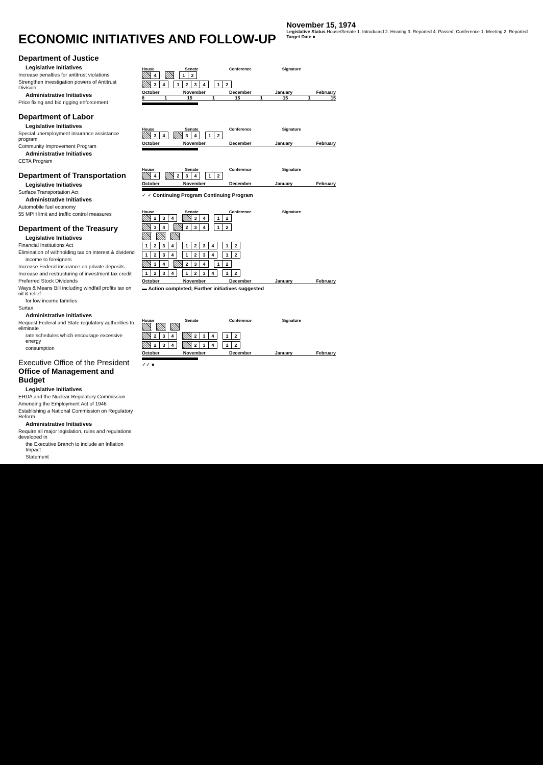November 15, 1974
Legislative Status House/Senate 1. Introduced 2. Hearing 3. Reported 4. Passed; Conference 1. Meeting 2. Reported
Target Date ●
ECONOMIC INITIATIVES AND FOLLOW-UP
Department of Justice
Legislative Initiatives
Increase penalties for antitrust violations
Strengthen investigation powers of Antitrust Division
Administrative Initiatives
Price fixing and bid rigging enforcement
Department of Labor
Legislative Initiatives
Special unemployment insurance assistance program
Community Improvement Program
Administrative Initiatives
CETA Program
Department of Transportation
Legislative Initiatives
Surface Transportation Act
Administrative Initiatives
Automobile fuel economy
55 MPH limit and traffic control measures
Department of the Treasury
Legislative Initiatives
Financial Institutions Act
Elimination of withholding tax on interest & dividend
income to foreigners
Increase Federal insurance on private deposits
Increase and restructuring of investment tax credit
Preferred Stock Dividends
Ways & Means Bill including windfall profits tax on oil & relief
for low income families
Surtax
Administrative Initiatives
Request Federal and State regulatory authorities to eliminate
rate schedules which encourage excessive energy
consumption
Executive Office of the President
Office of Management and Budget
Legislative Initiatives
ERDA and the Nuclear Regulatory Commission
Amending the Employment Act of 1946
Establishing a National Commission on Regulatory Reform
Administrative Initiatives
Require all major legislation, rules and regulations developed in
the Executive Branch to include an Inflation Impact
Statement
House Senate Conference Signature
| | 4 | | | | 1 | 2 |
| | 3 | 4 | | 1 | 2 | 3 | 4 | | 1 | 2 |
October November December January February
8 1 15 1 15 1 15 1 15
House Senate Conference Signature
| | 3 | 4 | | | 3 | 4 | | 1 | 2 |
October November December January February
House Senate Conference Signature
| | 4 | | | 2 | 3 | 4 | | 1 | 2 |
October November December January February
✓ ✓ Continuing Program Continuing Program
House Senate Conference Signature
| | 2 | 3 | 4 | | | 3 | 4 | | 1 | 2 |
| | 3 | 4 | | | 2 | 3 | 4 | | 1 | 2 |
| 1 | 2 | 3 | 4 | | 1 | 2 | 3 | 4 | | 1 | 2 |
| 1 | 2 | 3 | 4 | | 1 | 2 | 3 | 4 | | 1 | 2 |
| | 3 | 4 | | | 2 | 3 | 4 | | 1 | 2 |
| 1 | 2 | 3 | 4 | | 1 | 2 | 3 | 4 | | 1 | 2 |
October November December January February
▬ Action completed; Further initiatives suggested
House Senate Conference Signature
| | 2 | 3 | 4 | | | 2 | 3 | 4 | | 1 | 2 |
| | 2 | 3 | 4 | | | 2 | 3 | 4 | | 1 | 2 |
October November December January February
✓✓ ●